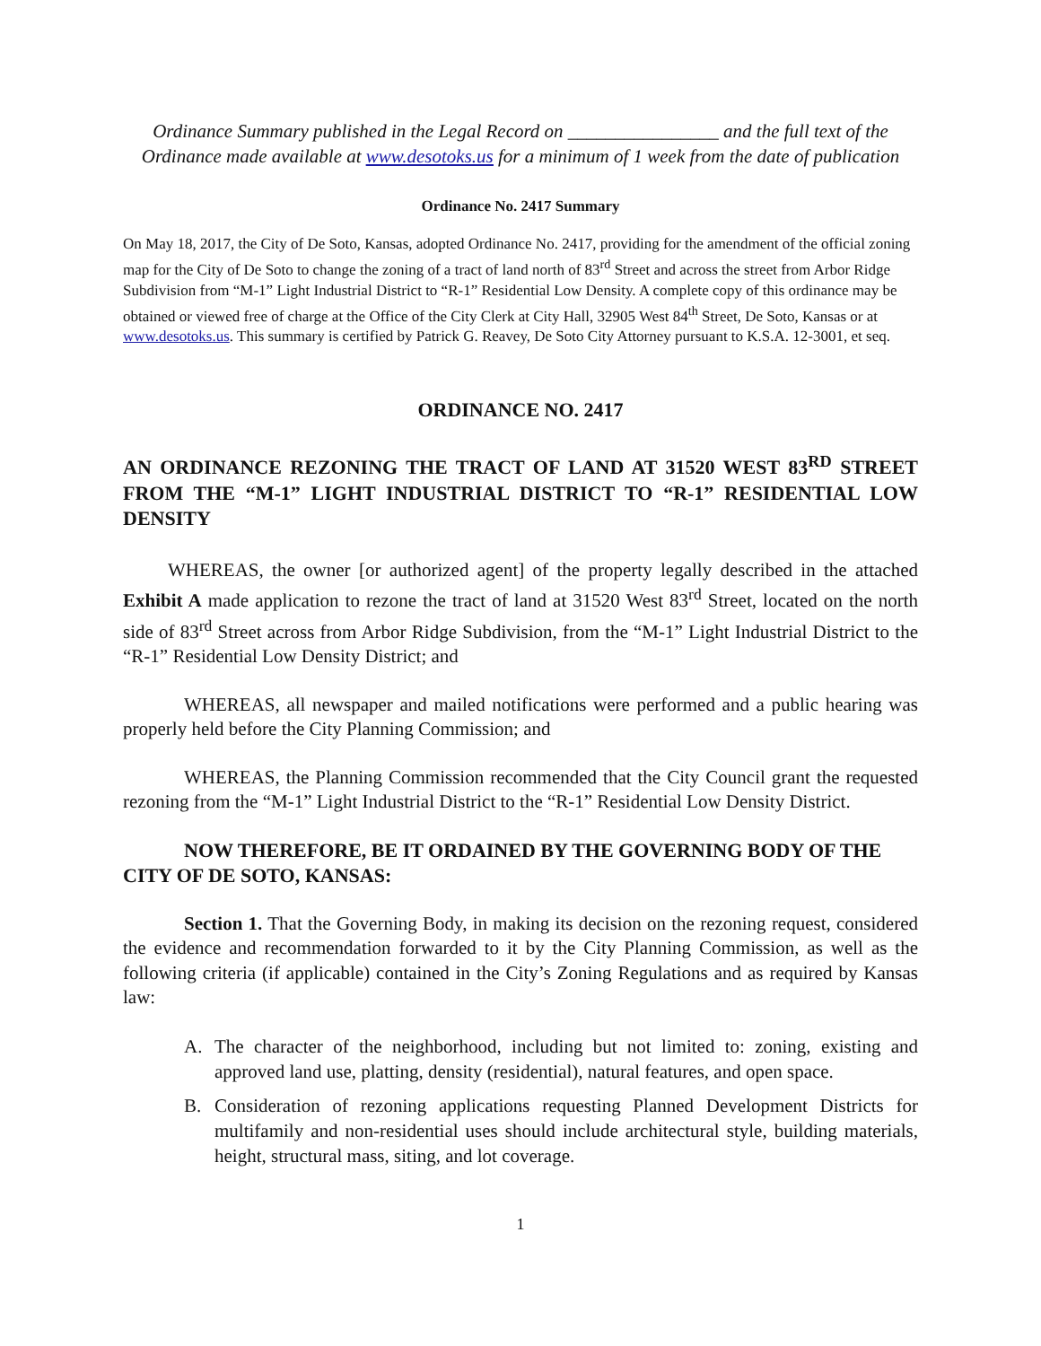Ordinance Summary published in the Legal Record on ________________ and the full text of the Ordinance made available at www.desotoks.us for a minimum of 1 week from the date of publication
Ordinance No. 2417 Summary
On May 18, 2017, the City of De Soto, Kansas, adopted Ordinance No. 2417, providing for the amendment of the official zoning map for the City of De Soto to change the zoning of a tract of land north of 83<sup>rd</sup> Street and across the street from Arbor Ridge Subdivision from “M-1” Light Industrial District to “R-1” Residential Low Density. A complete copy of this ordinance may be obtained or viewed free of charge at the Office of the City Clerk at City Hall, 32905 West 84<sup>th</sup> Street, De Soto, Kansas or at www.desotoks.us. This summary is certified by Patrick G. Reavey, De Soto City Attorney pursuant to K.S.A. 12-3001, et seq.
ORDINANCE NO. 2417
AN ORDINANCE REZONING THE TRACT OF LAND AT 31520 WEST 83<sup>RD</sup> STREET FROM THE “M-1” LIGHT INDUSTRIAL DISTRICT TO “R-1” RESIDENTIAL LOW DENSITY
WHEREAS, the owner [or authorized agent] of the property legally described in the attached Exhibit A made application to rezone the tract of land at 31520 West 83<sup>rd</sup> Street, located on the north side of 83<sup>rd</sup> Street across from Arbor Ridge Subdivision, from the “M-1” Light Industrial District to the “R-1” Residential Low Density District; and
WHEREAS, all newspaper and mailed notifications were performed and a public hearing was properly held before the City Planning Commission; and
WHEREAS, the Planning Commission recommended that the City Council grant the requested rezoning from the “M-1” Light Industrial District to the “R-1” Residential Low Density District.
NOW THEREFORE, BE IT ORDAINED BY THE GOVERNING BODY OF THE CITY OF DE SOTO, KANSAS:
Section 1. That the Governing Body, in making its decision on the rezoning request, considered the evidence and recommendation forwarded to it by the City Planning Commission, as well as the following criteria (if applicable) contained in the City’s Zoning Regulations and as required by Kansas law:
A. The character of the neighborhood, including but not limited to: zoning, existing and approved land use, platting, density (residential), natural features, and open space.
B. Consideration of rezoning applications requesting Planned Development Districts for multifamily and non-residential uses should include architectural style, building materials, height, structural mass, siting, and lot coverage.
1